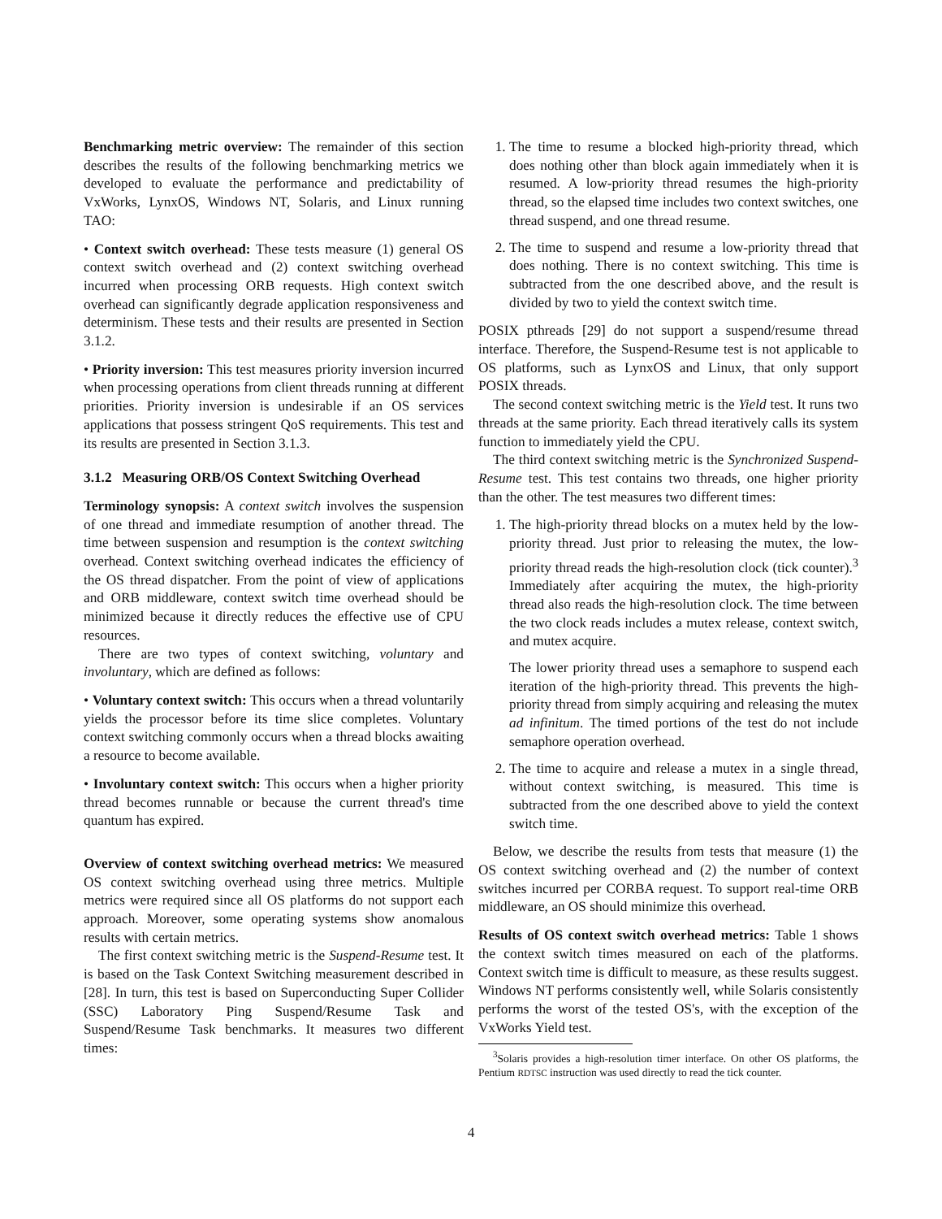Benchmarking metric overview: The remainder of this section describes the results of the following benchmarking metrics we developed to evaluate the performance and predictability of VxWorks, LynxOS, Windows NT, Solaris, and Linux running TAO:
• Context switch overhead: These tests measure (1) general OS context switch overhead and (2) context switching overhead incurred when processing ORB requests. High context switch overhead can significantly degrade application responsiveness and determinism. These tests and their results are presented in Section 3.1.2.
• Priority inversion: This test measures priority inversion incurred when processing operations from client threads running at different priorities. Priority inversion is undesirable if an OS services applications that possess stringent QoS requirements. This test and its results are presented in Section 3.1.3.
3.1.2 Measuring ORB/OS Context Switching Overhead
Terminology synopsis: A context switch involves the suspension of one thread and immediate resumption of another thread. The time between suspension and resumption is the context switching overhead. Context switching overhead indicates the efficiency of the OS thread dispatcher. From the point of view of applications and ORB middleware, context switch time overhead should be minimized because it directly reduces the effective use of CPU resources.
There are two types of context switching, voluntary and involuntary, which are defined as follows:
• Voluntary context switch: This occurs when a thread voluntarily yields the processor before its time slice completes. Voluntary context switching commonly occurs when a thread blocks awaiting a resource to become available.
• Involuntary context switch: This occurs when a higher priority thread becomes runnable or because the current thread's time quantum has expired.
Overview of context switching overhead metrics: We measured OS context switching overhead using three metrics. Multiple metrics were required since all OS platforms do not support each approach. Moreover, some operating systems show anomalous results with certain metrics.
The first context switching metric is the Suspend-Resume test. It is based on the Task Context Switching measurement described in [28]. In turn, this test is based on Superconducting Super Collider (SSC) Laboratory Ping Suspend/Resume Task and Suspend/Resume Task benchmarks. It measures two different times:
1. The time to resume a blocked high-priority thread, which does nothing other than block again immediately when it is resumed. A low-priority thread resumes the high-priority thread, so the elapsed time includes two context switches, one thread suspend, and one thread resume.
2. The time to suspend and resume a low-priority thread that does nothing. There is no context switching. This time is subtracted from the one described above, and the result is divided by two to yield the context switch time.
POSIX pthreads [29] do not support a suspend/resume thread interface. Therefore, the Suspend-Resume test is not applicable to OS platforms, such as LynxOS and Linux, that only support POSIX threads.
The second context switching metric is the Yield test. It runs two threads at the same priority. Each thread iteratively calls its system function to immediately yield the CPU.
The third context switching metric is the Synchronized Suspend-Resume test. This test contains two threads, one higher priority than the other. The test measures two different times:
1. The high-priority thread blocks on a mutex held by the low-priority thread. Just prior to releasing the mutex, the low-priority thread reads the high-resolution clock (tick counter).<sup>3</sup> Immediately after acquiring the mutex, the high-priority thread also reads the high-resolution clock. The time between the two clock reads includes a mutex release, context switch, and mutex acquire.
The lower priority thread uses a semaphore to suspend each iteration of the high-priority thread. This prevents the high-priority thread from simply acquiring and releasing the mutex ad infinitum. The timed portions of the test do not include semaphore operation overhead.
2. The time to acquire and release a mutex in a single thread, without context switching, is measured. This time is subtracted from the one described above to yield the context switch time.
Below, we describe the results from tests that measure (1) the OS context switching overhead and (2) the number of context switches incurred per CORBA request. To support real-time ORB middleware, an OS should minimize this overhead.
Results of OS context switch overhead metrics: Table 1 shows the context switch times measured on each of the platforms. Context switch time is difficult to measure, as these results suggest. Windows NT performs consistently well, while Solaris consistently performs the worst of the tested OS's, with the exception of the VxWorks Yield test.
<sup>3</sup> Solaris provides a high-resolution timer interface. On other OS platforms, the Pentium RDTSC instruction was used directly to read the tick counter.
4